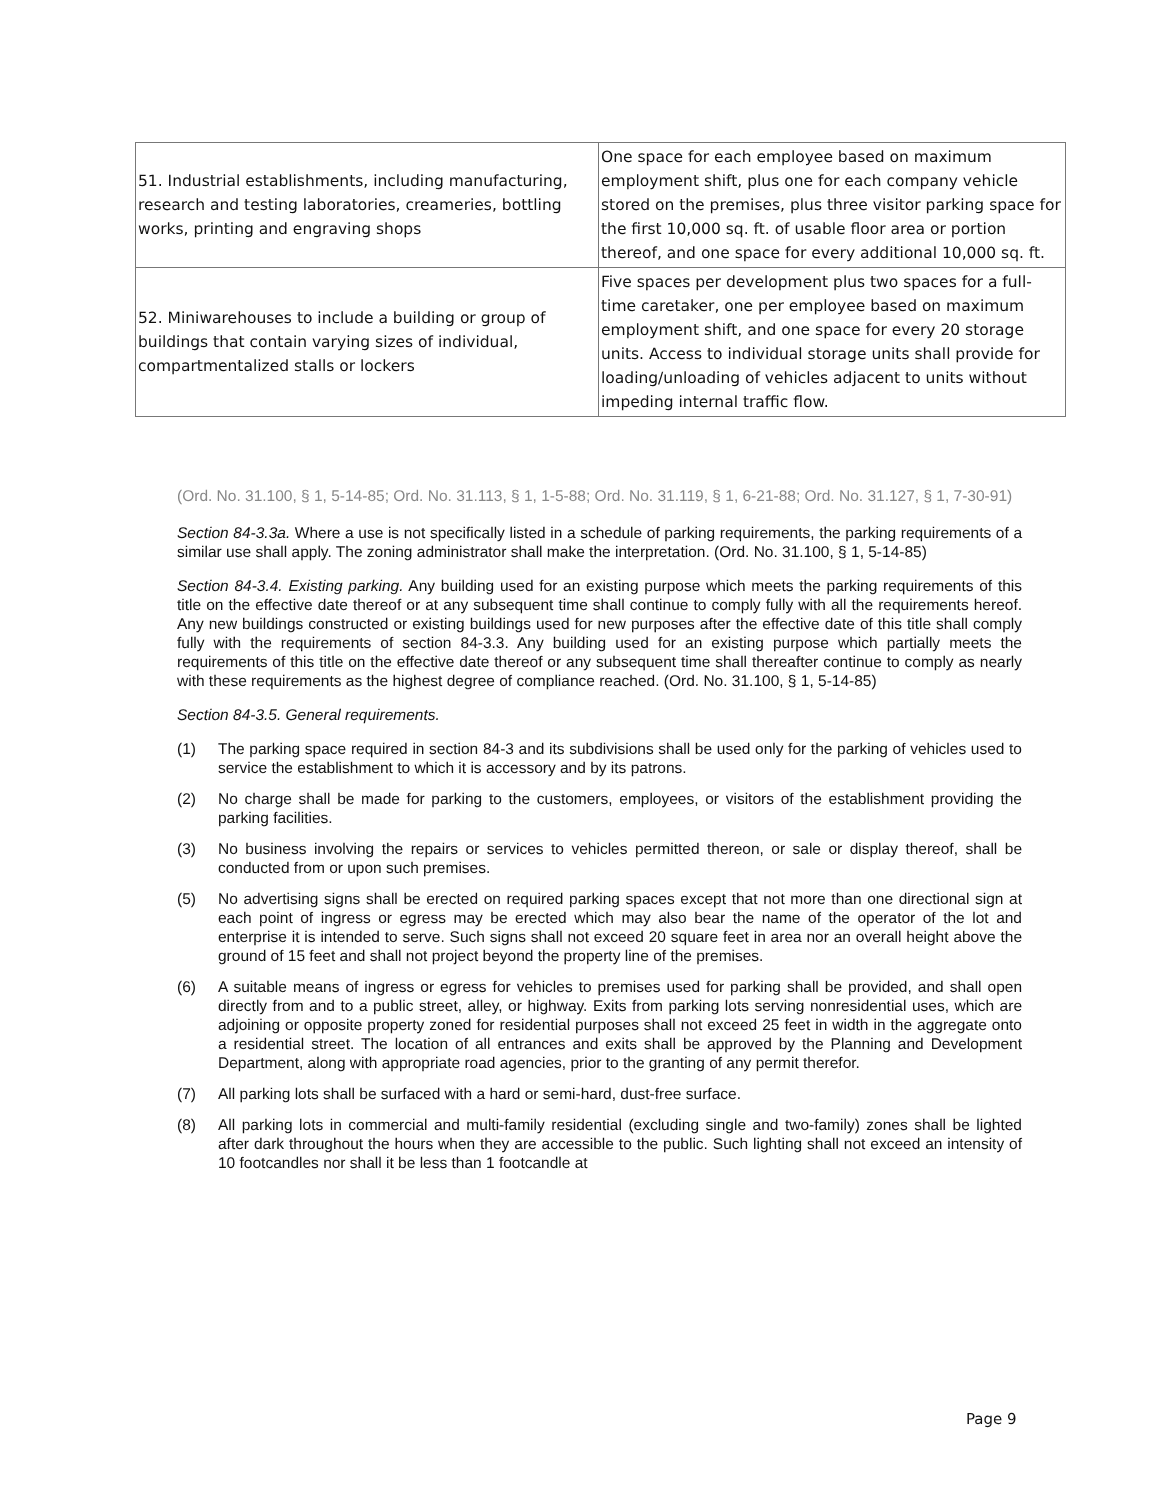| 51. Industrial establishments, including manufacturing, research and testing laboratories, creameries, bottling works, printing and engraving shops | One space for each employee based on maximum employment shift, plus one for each company vehicle stored on the premises, plus three visitor parking space for the first 10,000 sq. ft. of usable floor area or portion thereof, and one space for every additional 10,000 sq. ft. |
| 52. Miniwarehouses to include a building or group of buildings that contain varying sizes of individual, compartmentalized stalls or lockers | Five spaces per development plus two spaces for a full-time caretaker, one per employee based on maximum employment shift, and one space for every 20 storage units. Access to individual storage units shall provide for loading/unloading of vehicles adjacent to units without impeding internal traffic flow. |
(Ord. No. 31.100, § 1, 5-14-85; Ord. No. 31.113, § 1, 1-5-88; Ord. No. 31.119, § 1, 6-21-88; Ord. No. 31.127, § 1, 7-30-91)
Section 84-3.3a. Where a use is not specifically listed in a schedule of parking requirements, the parking requirements of a similar use shall apply. The zoning administrator shall make the interpretation. (Ord. No. 31.100, § 1, 5-14-85)
Section 84-3.4. Existing parking. Any building used for an existing purpose which meets the parking requirements of this title on the effective date thereof or at any subsequent time shall continue to comply fully with all the requirements hereof. Any new buildings constructed or existing buildings used for new purposes after the effective date of this title shall comply fully with the requirements of section 84-3.3. Any building used for an existing purpose which partially meets the requirements of this title on the effective date thereof or any subsequent time shall thereafter continue to comply as nearly with these requirements as the highest degree of compliance reached. (Ord. No. 31.100, § 1, 5-14-85)
Section 84-3.5. General requirements.
(1) The parking space required in section 84-3 and its subdivisions shall be used only for the parking of vehicles used to service the establishment to which it is accessory and by its patrons.
(2) No charge shall be made for parking to the customers, employees, or visitors of the establishment providing the parking facilities.
(3) No business involving the repairs or services to vehicles permitted thereon, or sale or display thereof, shall be conducted from or upon such premises.
(5) No advertising signs shall be erected on required parking spaces except that not more than one directional sign at each point of ingress or egress may be erected which may also bear the name of the operator of the lot and enterprise it is intended to serve. Such signs shall not exceed 20 square feet in area nor an overall height above the ground of 15 feet and shall not project beyond the property line of the premises.
(6) A suitable means of ingress or egress for vehicles to premises used for parking shall be provided, and shall open directly from and to a public street, alley, or highway. Exits from parking lots serving nonresidential uses, which are adjoining or opposite property zoned for residential purposes shall not exceed 25 feet in width in the aggregate onto a residential street. The location of all entrances and exits shall be approved by the Planning and Development Department, along with appropriate road agencies, prior to the granting of any permit therefor.
(7) All parking lots shall be surfaced with a hard or semi-hard, dust-free surface.
(8) All parking lots in commercial and multi-family residential (excluding single and two-family) zones shall be lighted after dark throughout the hours when they are accessible to the public. Such lighting shall not exceed an intensity of 10 footcandles nor shall it be less than 1 footcandle at
Page 9